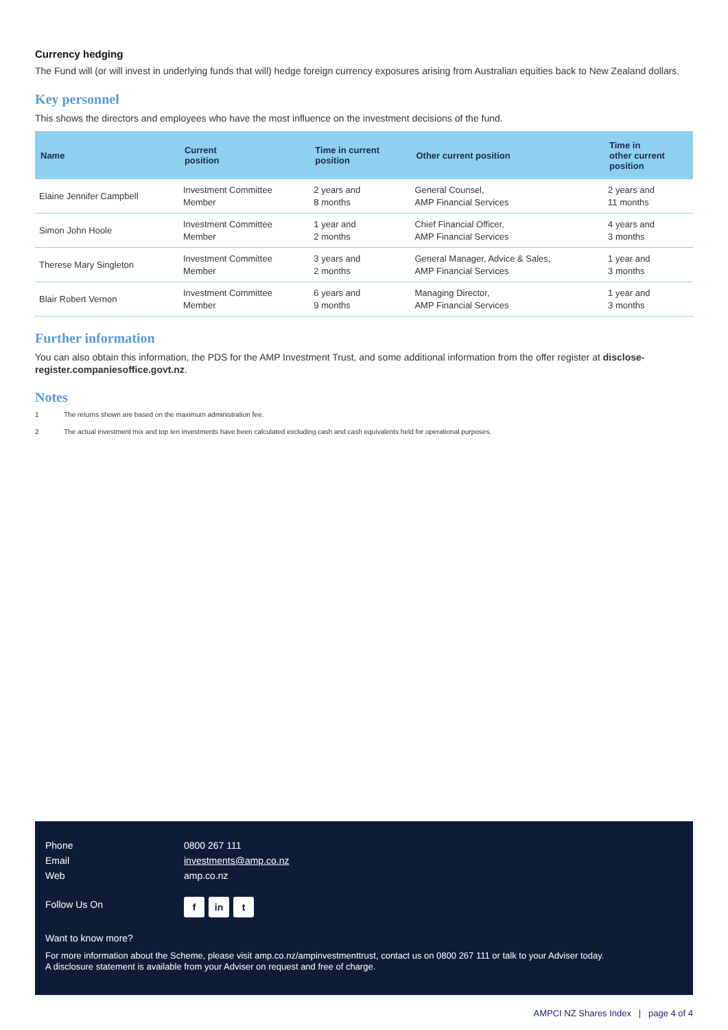Currency hedging
The Fund will (or will invest in underlying funds that will) hedge foreign currency exposures arising from Australian equities back to New Zealand dollars.
Key personnel
This shows the directors and employees who have the most influence on the investment decisions of the fund.
| Name | Current position | Time in current position | Other current position | Time in other current position |
| --- | --- | --- | --- | --- |
| Elaine Jennifer Campbell | Investment Committee Member | 2 years and 8 months | General Counsel, AMP Financial Services | 2 years and 11 months |
| Simon John Hoole | Investment Committee Member | 1 year and 2 months | Chief Financial Officer, AMP Financial Services | 4 years and 3 months |
| Therese Mary Singleton | Investment Committee Member | 3 years and 2 months | General Manager, Advice & Sales, AMP Financial Services | 1 year and 3 months |
| Blair Robert Vernon | Investment Committee Member | 6 years and 9 months | Managing Director, AMP Financial Services | 1 year and 3 months |
Further information
You can also obtain this information, the PDS for the AMP Investment Trust, and some additional information from the offer register at disclose-register.companiesoffice.govt.nz.
Notes
1 The returns shown are based on the maximum administration fee.
2 The actual investment mix and top ten investments have been calculated excluding cash and cash equivalents held for operational purposes.
Phone 0800 267 111
Email investments@amp.co.nz
Web amp.co.nz
Follow Us On f in t
Want to know more?
For more information about the Scheme, please visit amp.co.nz/ampinvestmenttrust, contact us on 0800 267 111 or talk to your Adviser today.
A disclosure statement is available from your Adviser on request and free of charge.
AMPCI NZ Shares Index | page 4 of 4